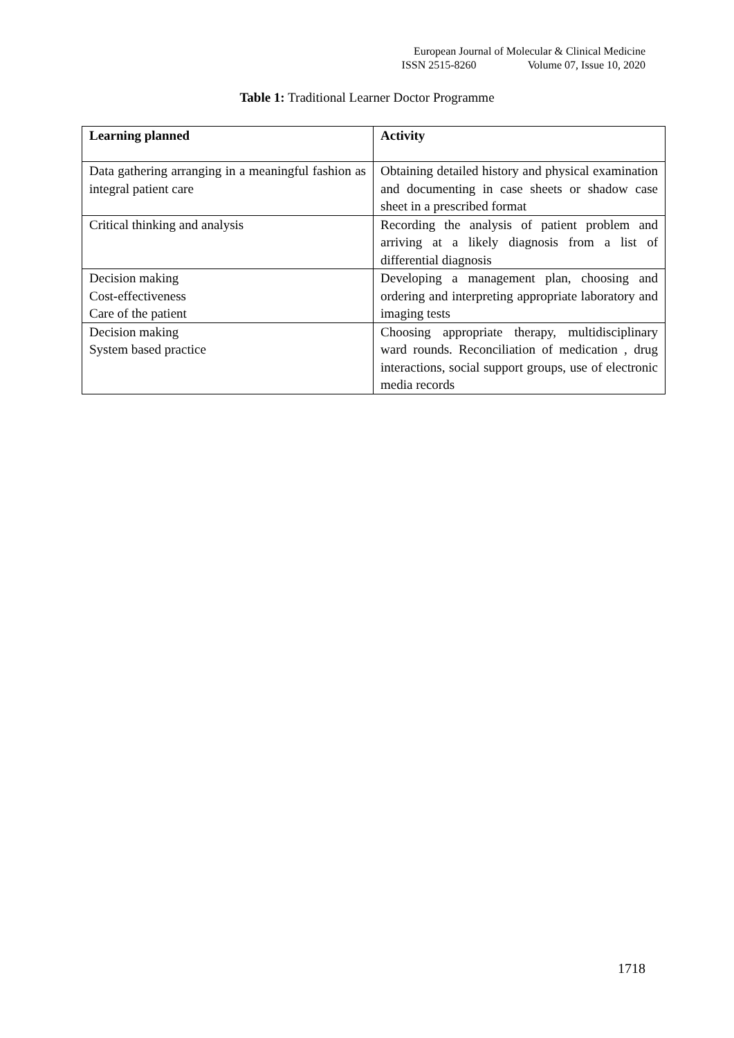European Journal of Molecular & Clinical Medicine
ISSN 2515-8260 Volume 07, Issue 10, 2020
Table 1: Traditional Learner Doctor Programme
| Learning planned | Activity |
| --- | --- |
| Data gathering arranging in a meaningful fashion as integral patient care | Obtaining detailed history and physical examination and documenting in case sheets or shadow case sheet in a prescribed format |
| Critical thinking and analysis | Recording the analysis of patient problem and arriving at a likely diagnosis from a list of differential diagnosis |
| Decision making Cost-effectiveness Care of the patient | Developing a management plan, choosing and ordering and interpreting appropriate laboratory and imaging tests |
| Decision making System based practice | Choosing appropriate therapy, multidisciplinary ward rounds. Reconciliation of medication , drug interactions, social support groups, use of electronic media records |
1718